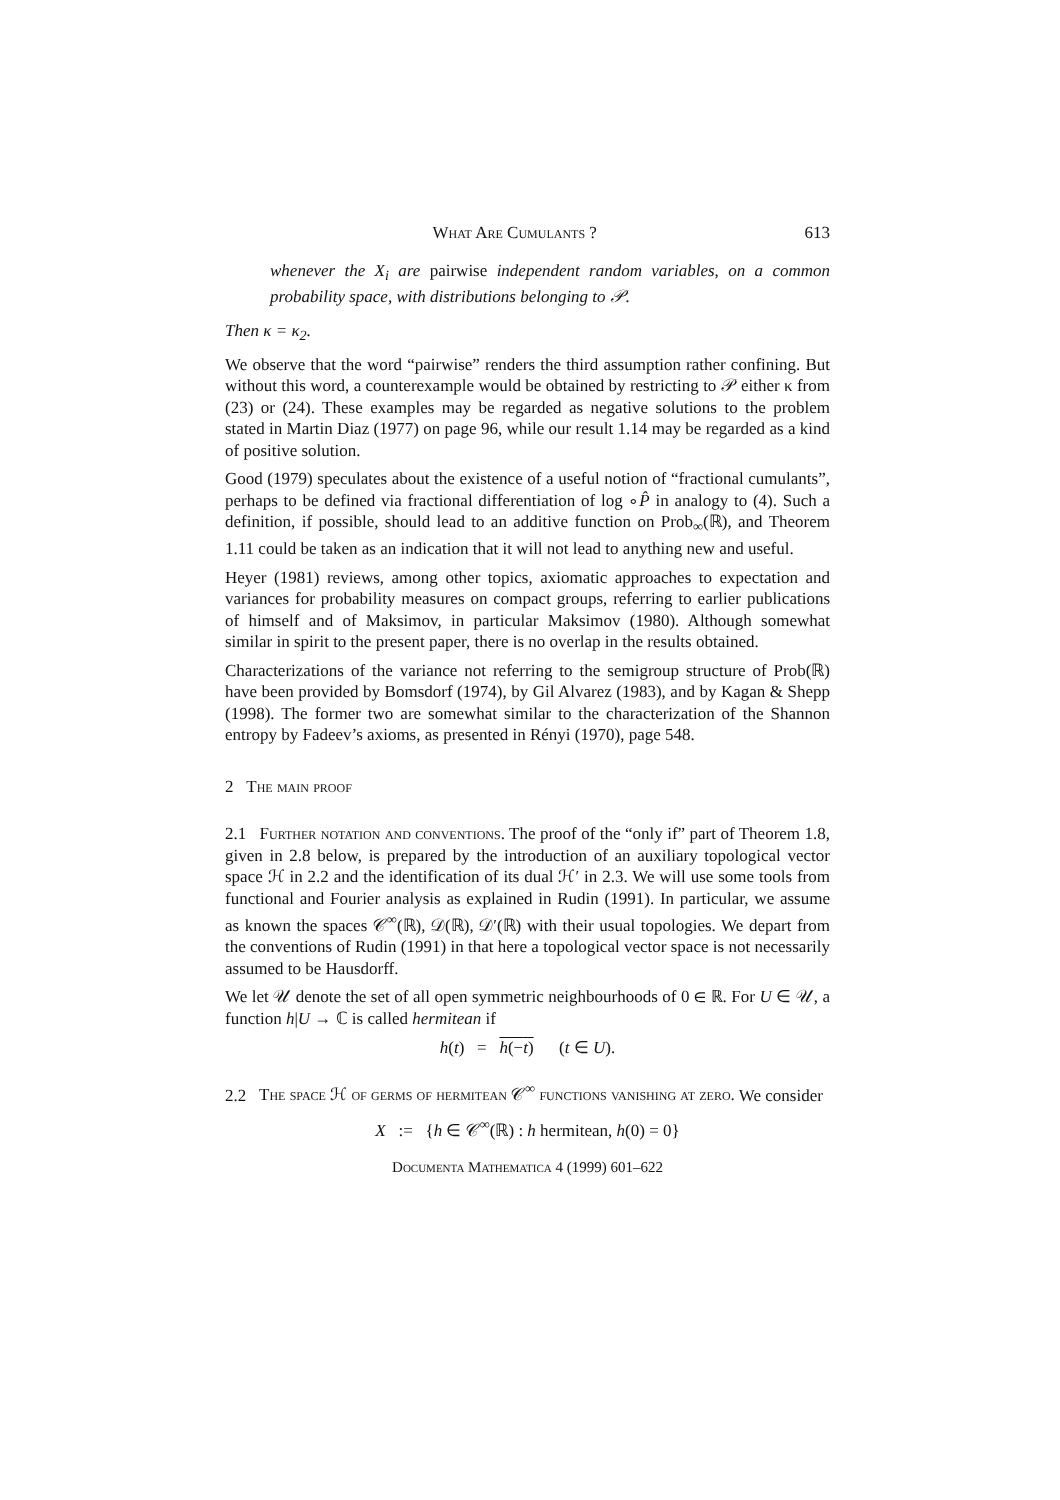What Are Cumulants ? 613
whenever the X<sub>i</sub> are pairwise independent random variables, on a common probability space, with distributions belonging to 𝒫.
Then κ = κ<sub>2</sub>.
We observe that the word “pairwise” renders the third assumption rather confining. But without this word, a counterexample would be obtained by restricting to 𝒫 either κ from (23) or (24). These examples may be regarded as negative solutions to the problem stated in Martin Diaz (1977) on page 96, while our result 1.14 may be regarded as a kind of positive solution.
Good (1979) speculates about the existence of a useful notion of “fractional cumulants”, perhaps to be defined via fractional differentiation of log ∘P̂ in analogy to (4). Such a definition, if possible, should lead to an additive function on Prob<sub>∞</sub>(ℝ), and Theorem 1.11 could be taken as an indication that it will not lead to anything new and useful.
Heyer (1981) reviews, among other topics, axiomatic approaches to expectation and variances for probability measures on compact groups, referring to earlier publications of himself and of Maksimov, in particular Maksimov (1980). Although somewhat similar in spirit to the present paper, there is no overlap in the results obtained.
Characterizations of the variance not referring to the semigroup structure of Prob(ℝ) have been provided by Bomsdorf (1974), by Gil Alvarez (1983), and by Kagan & Shepp (1998). The former two are somewhat similar to the characterization of the Shannon entropy by Fadeev’s axioms, as presented in Rényi (1970), page 548.
2 The main proof
2.1 Further notation and conventions. The proof of the “only if” part of Theorem 1.8, given in 2.8 below, is prepared by the introduction of an auxiliary topological vector space ℋ in 2.2 and the identification of its dual ℋ′ in 2.3. We will use some tools from functional and Fourier analysis as explained in Rudin (1991). In particular, we assume as known the spaces 𝒞<sup>∞</sup>(ℝ), 𝒟(ℝ), 𝒟′(ℝ) with their usual topologies. We depart from the conventions of Rudin (1991) in that here a topological vector space is not necessarily assumed to be Hausdorff.
We let 𝒰 denote the set of all open symmetric neighbourhoods of 0 ∈ ℝ. For U ∈ 𝒰, a function h|U → ℂ is called hermitean if
h(t) = h(−t) (t ∈ U).
2.2 The space ℋ of germs of hermitean 𝒞<sup>∞</sup> functions vanishing at zero. We consider
X := {h ∈ 𝒞<sup>∞</sup>(ℝ) : h hermitean, h(0) = 0}
Documenta Mathematica 4 (1999) 601–622